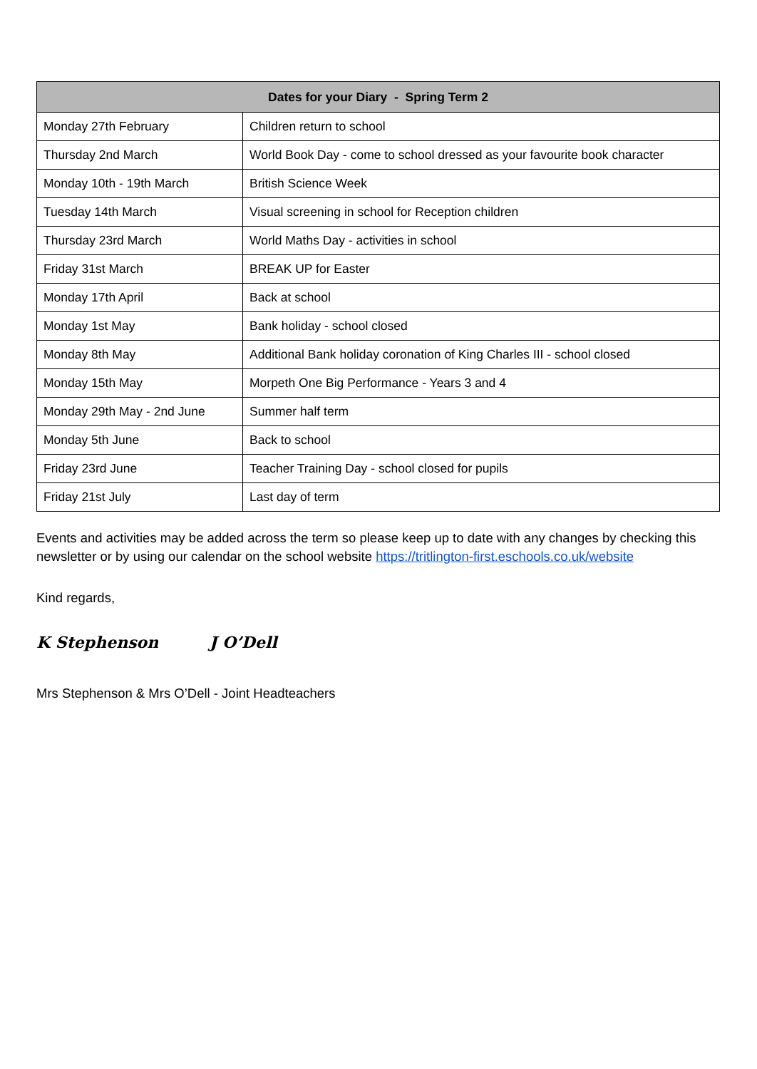| Dates for your Diary - Spring Term 2 | |
| --- | --- |
| Monday 27th February | Children return to school |
| Thursday 2nd March | World Book Day - come to school dressed as your favourite book character |
| Monday 10th - 19th March | British Science Week |
| Tuesday 14th March | Visual screening in school for Reception children |
| Thursday 23rd March | World Maths Day - activities in school |
| Friday 31st March | BREAK UP for Easter |
| Monday 17th April | Back at school |
| Monday 1st May | Bank holiday - school closed |
| Monday 8th May | Additional Bank holiday coronation of King Charles III - school closed |
| Monday 15th May | Morpeth One Big Performance - Years 3 and 4 |
| Monday 29th May - 2nd June | Summer half term |
| Monday 5th June | Back to school |
| Friday 23rd June | Teacher Training Day - school closed for pupils |
| Friday 21st July | Last day of term |
Events and activities may be added across the term so please keep up to date with any changes by checking this newsletter or by using our calendar on the school website https://tritlington-first.eschools.co.uk/website
Kind regards,
K Stephenson J O’Dell
Mrs Stephenson & Mrs O’Dell - Joint Headteachers